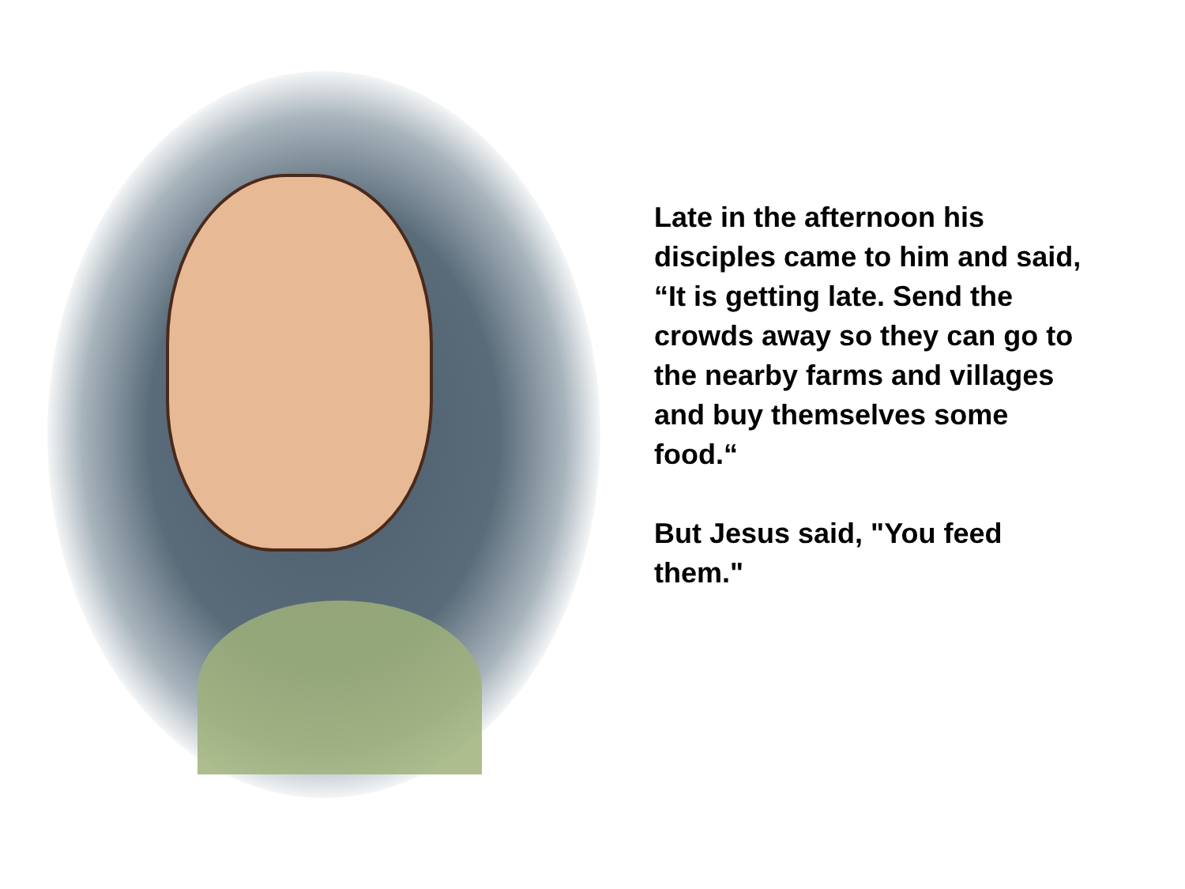Late in the afternoon his disciples came to him and said, “It is getting late. Send the crowds away so they can go to the nearby farms and villages and buy themselves some food.“
But Jesus said, "You feed them."